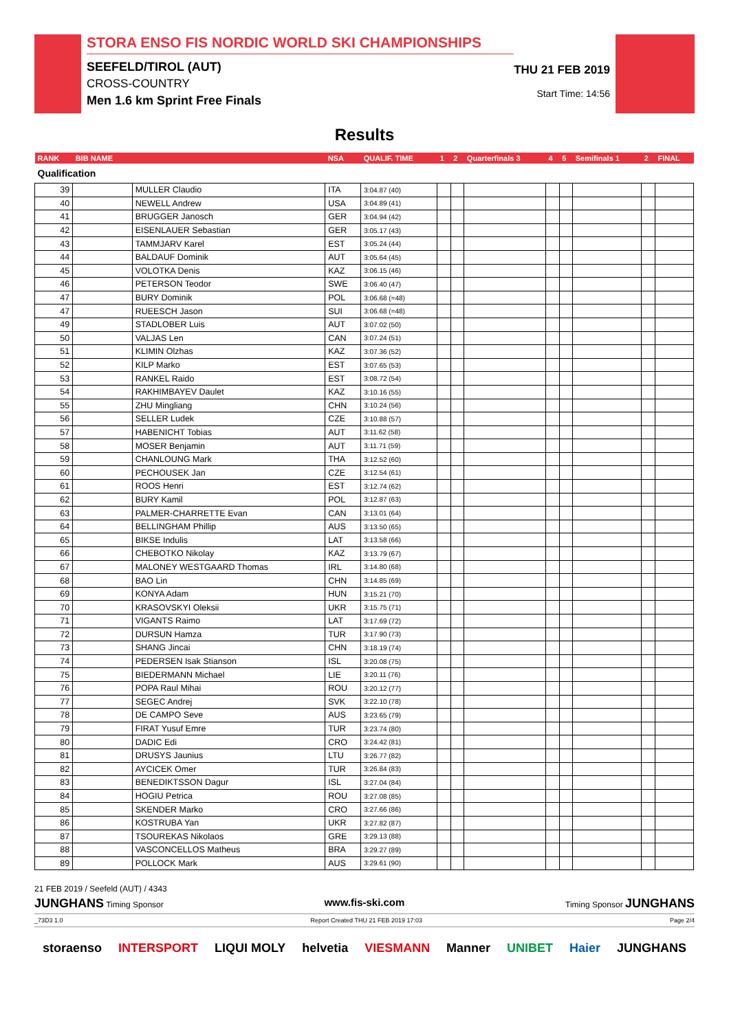STORA ENSO FIS NORDIC WORLD SKI CHAMPIONSHIPS
SEEFELD/TIROL (AUT)
CROSS-COUNTRY
Men 1.6 km Sprint Free Finals
THU 21 FEB 2019
Start Time: 14:56
Results
| RANK | BIB NAME | | NSA | QUALIF. TIME | 1 | 2 | Quarterfinals 3 | 4 | 5 | Semifinals 1 | 2 | FINAL |
| --- | --- | --- | --- | --- | --- | --- | --- | --- | --- | --- | --- | --- |
| Qualification | | | | | | | | | | | | |
| 39 | | MULLER Claudio | ITA | 3:04.87 (40) | | | | | | | | |
| 40 | | NEWELL Andrew | USA | 3:04.89 (41) | | | | | | | | |
| 41 | | BRUGGER Janosch | GER | 3:04.94 (42) | | | | | | | | |
| 42 | | EISENLAUER Sebastian | GER | 3:05.17 (43) | | | | | | | | |
| 43 | | TAMMJARV Karel | EST | 3:05.24 (44) | | | | | | | | |
| 44 | | BALDAUF Dominik | AUT | 3:05.64 (45) | | | | | | | | |
| 45 | | VOLOTKA Denis | KAZ | 3:06.15 (46) | | | | | | | | |
| 46 | | PETERSON Teodor | SWE | 3:06.40 (47) | | | | | | | | |
| 47 | | BURY Dominik | POL | 3:06.68 (=48) | | | | | | | | |
| 47 | | RUEESCH Jason | SUI | 3:06.68 (=48) | | | | | | | | |
| 49 | | STADLOBER Luis | AUT | 3:07.02 (50) | | | | | | | | |
| 50 | | VALJAS Len | CAN | 3:07.24 (51) | | | | | | | | |
| 51 | | KLIMIN Olzhas | KAZ | 3:07.36 (52) | | | | | | | | |
| 52 | | KILP Marko | EST | 3:07.65 (53) | | | | | | | | |
| 53 | | RANKEL Raido | EST | 3:08.72 (54) | | | | | | | | |
| 54 | | RAKHIMBAYEV Daulet | KAZ | 3:10.16 (55) | | | | | | | | |
| 55 | | ZHU Mingliang | CHN | 3:10.24 (56) | | | | | | | | |
| 56 | | SELLER Ludek | CZE | 3:10.88 (57) | | | | | | | | |
| 57 | | HABENICHT Tobias | AUT | 3:11.62 (58) | | | | | | | | |
| 58 | | MOSER Benjamin | AUT | 3:11.71 (59) | | | | | | | | |
| 59 | | CHANLOUNG Mark | THA | 3:12.52 (60) | | | | | | | | |
| 60 | | PECHOUSEK Jan | CZE | 3:12.54 (61) | | | | | | | | |
| 61 | | ROOS Henri | EST | 3:12.74 (62) | | | | | | | | |
| 62 | | BURY Kamil | POL | 3:12.87 (63) | | | | | | | | |
| 63 | | PALMER-CHARRETTE Evan | CAN | 3:13.01 (64) | | | | | | | | |
| 64 | | BELLINGHAM Phillip | AUS | 3:13.50 (65) | | | | | | | | |
| 65 | | BIKSE Indulis | LAT | 3:13.58 (66) | | | | | | | | |
| 66 | | CHEBOTKO Nikolay | KAZ | 3:13.79 (67) | | | | | | | | |
| 67 | | MALONEY WESTGAARD Thomas | IRL | 3:14.80 (68) | | | | | | | | |
| 68 | | BAO Lin | CHN | 3:14.85 (69) | | | | | | | | |
| 69 | | KONYA Adam | HUN | 3:15.21 (70) | | | | | | | | |
| 70 | | KRASOVSKYI Oleksii | UKR | 3:15.75 (71) | | | | | | | | |
| 71 | | VIGANTS Raimo | LAT | 3:17.69 (72) | | | | | | | | |
| 72 | | DURSUN Hamza | TUR | 3:17.90 (73) | | | | | | | | |
| 73 | | SHANG Jincai | CHN | 3:18.19 (74) | | | | | | | | |
| 74 | | PEDERSEN Isak Stianson | ISL | 3:20.08 (75) | | | | | | | | |
| 75 | | BIEDERMANN Michael | LIE | 3:20.11 (76) | | | | | | | | |
| 76 | | POPA Raul Mihai | ROU | 3:20.12 (77) | | | | | | | | |
| 77 | | SEGEC Andrej | SVK | 3:22.10 (78) | | | | | | | | |
| 78 | | DE CAMPO Seve | AUS | 3:23.65 (79) | | | | | | | | |
| 79 | | FIRAT Yusuf Emre | TUR | 3:23.74 (80) | | | | | | | | |
| 80 | | DADIC Edi | CRO | 3:24.42 (81) | | | | | | | | |
| 81 | | DRUSYS Jaunius | LTU | 3:26.77 (82) | | | | | | | | |
| 82 | | AYCICEK Omer | TUR | 3:26.84 (83) | | | | | | | | |
| 83 | | BENEDIKTSSON Dagur | ISL | 3:27.04 (84) | | | | | | | | |
| 84 | | HOGIU Petrica | ROU | 3:27.08 (85) | | | | | | | | |
| 85 | | SKENDER Marko | CRO | 3:27.66 (86) | | | | | | | | |
| 86 | | KOSTRUBA Yan | UKR | 3:27.82 (87) | | | | | | | | |
| 87 | | TSOUREKAS Nikolaos | GRE | 3:29.13 (88) | | | | | | | | |
| 88 | | VASCONCELLOS Matheus | BRA | 3:29.27 (89) | | | | | | | | |
| 89 | | POLLOCK Mark | AUS | 3:29.61 (90) | | | | | | | | |
21 FEB 2019 / Seefeld (AUT) / 4343
JUNGHANS Timing Sponsor www.fis-ski.com Timing Sponsor JUNGHANS
_73D3 1.0 Report Created THU 21 FEB 2019 17:03 Page 2/4
storaenso INTERSPORT LIQUI MOLY helvetia VIESMANN Manner UNIBET Haier JUNGHANS